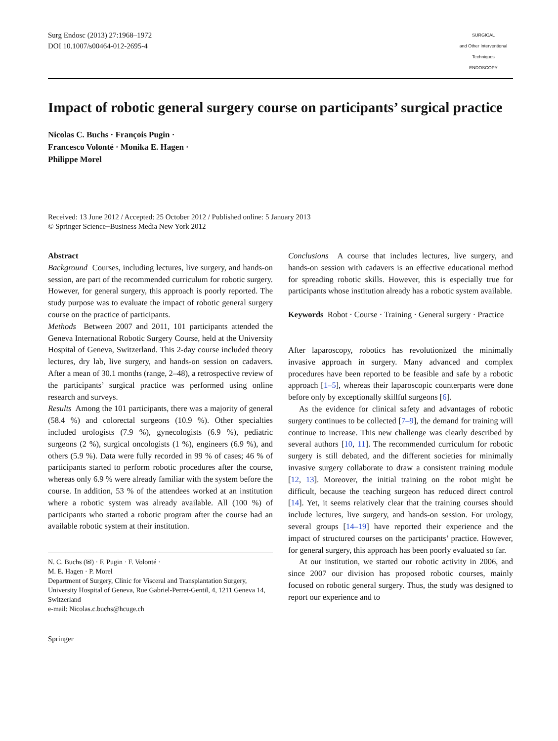Surg Endosc (2013) 27:1968–1972
DOI 10.1007/s00464-012-2695-4
SURGICAL
and Other Interventional Techniques
ENDOSCOPY
Impact of robotic general surgery course on participants’ surgical practice
Nicolas C. Buchs · François Pugin ·
Francesco Volonté · Monika E. Hagen ·
Philippe Morel
Received: 13 June 2012 / Accepted: 25 October 2012 / Published online: 5 January 2013
© Springer Science+Business Media New York 2012
Abstract
Background Courses, including lectures, live surgery, and hands-on session, are part of the recommended curriculum for robotic surgery. However, for general surgery, this approach is poorly reported. The study purpose was to evaluate the impact of robotic general surgery course on the practice of participants.
Methods Between 2007 and 2011, 101 participants attended the Geneva International Robotic Surgery Course, held at the University Hospital of Geneva, Switzerland. This 2-day course included theory lectures, dry lab, live surgery, and hands-on session on cadavers. After a mean of 30.1 months (range, 2–48), a retrospective review of the participants’ surgical practice was performed using online research and surveys.
Results Among the 101 participants, there was a majority of general (58.4 %) and colorectal surgeons (10.9 %). Other specialties included urologists (7.9 %), gynecologists (6.9 %), pediatric surgeons (2 %), surgical oncologists (1 %), engineers (6.9 %), and others (5.9 %). Data were fully recorded in 99 % of cases; 46 % of participants started to perform robotic procedures after the course, whereas only 6.9 % were already familiar with the system before the course. In addition, 53 % of the attendees worked at an institution where a robotic system was already available. All (100 %) of participants who started a robotic program after the course had an available robotic system at their institution.
N. C. Buchs (✉) · F. Pugin · F. Volonté ·
M. E. Hagen · P. Morel
Department of Surgery, Clinic for Visceral and Transplantation Surgery, University Hospital of Geneva, Rue Gabriel-Perret-Gentil, 4, 1211 Geneva 14, Switzerland
e-mail: Nicolas.c.buchs@hcuge.ch
Springer
Conclusions A course that includes lectures, live surgery, and hands-on session with cadavers is an effective educational method for spreading robotic skills. However, this is especially true for participants whose institution already has a robotic system available.
Keywords Robot · Course · Training · General surgery · Practice
After laparoscopy, robotics has revolutionized the minimally invasive approach in surgery. Many advanced and complex procedures have been reported to be feasible and safe by a robotic approach [1–5], whereas their laparoscopic counterparts were done before only by exceptionally skillful surgeons [6].
As the evidence for clinical safety and advantages of robotic surgery continues to be collected [7–9], the demand for training will continue to increase. This new challenge was clearly described by several authors [10, 11]. The recommended curriculum for robotic surgery is still debated, and the different societies for minimally invasive surgery collaborate to draw a consistent training module [12, 13]. Moreover, the initial training on the robot might be difficult, because the teaching surgeon has reduced direct control [14]. Yet, it seems relatively clear that the training courses should include lectures, live surgery, and hands-on session. For urology, several groups [14–19] have reported their experience and the impact of structured courses on the participants’ practice. However, for general surgery, this approach has been poorly evaluated so far.
At our institution, we started our robotic activity in 2006, and since 2007 our division has proposed robotic courses, mainly focused on robotic general surgery. Thus, the study was designed to report our experience and to